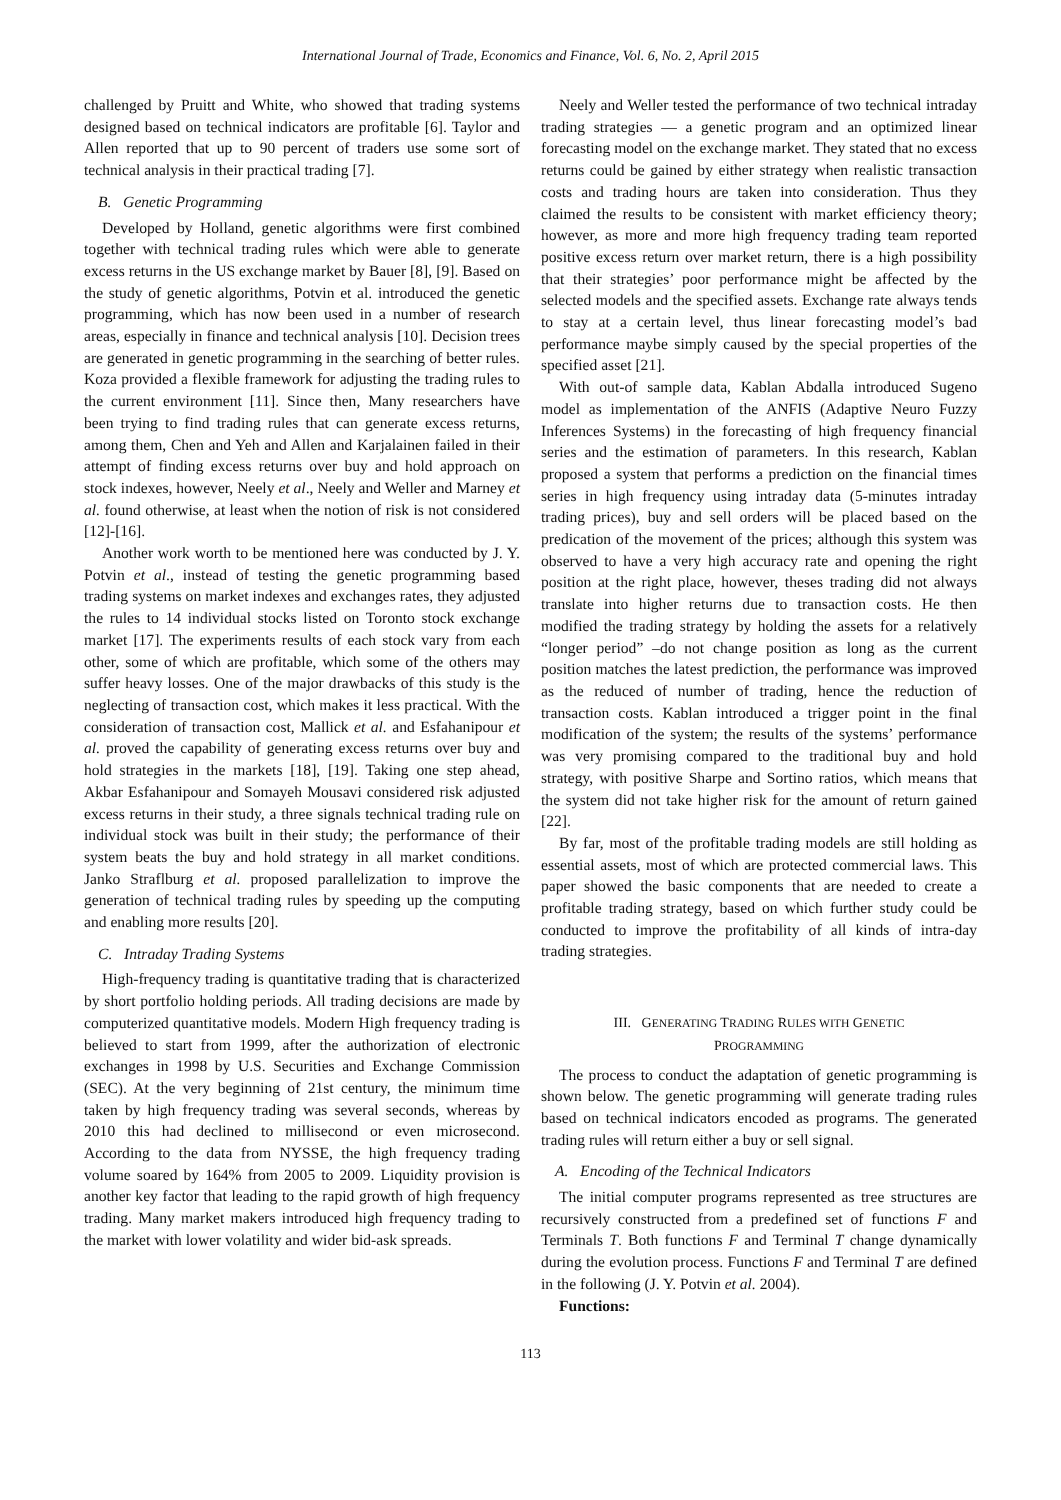International Journal of Trade, Economics and Finance, Vol. 6, No. 2, April 2015
challenged by Pruitt and White, who showed that trading systems designed based on technical indicators are profitable [6]. Taylor and Allen reported that up to 90 percent of traders use some sort of technical analysis in their practical trading [7].
B. Genetic Programming
Developed by Holland, genetic algorithms were first combined together with technical trading rules which were able to generate excess returns in the US exchange market by Bauer [8], [9]. Based on the study of genetic algorithms, Potvin et al. introduced the genetic programming, which has now been used in a number of research areas, especially in finance and technical analysis [10]. Decision trees are generated in genetic programming in the searching of better rules. Koza provided a flexible framework for adjusting the trading rules to the current environment [11]. Since then, Many researchers have been trying to find trading rules that can generate excess returns, among them, Chen and Yeh and Allen and Karjalainen failed in their attempt of finding excess returns over buy and hold approach on stock indexes, however, Neely et al., Neely and Weller and Marney et al. found otherwise, at least when the notion of risk is not considered [12]-[16].
Another work worth to be mentioned here was conducted by J. Y. Potvin et al., instead of testing the genetic programming based trading systems on market indexes and exchanges rates, they adjusted the rules to 14 individual stocks listed on Toronto stock exchange market [17]. The experiments results of each stock vary from each other, some of which are profitable, which some of the others may suffer heavy losses. One of the major drawbacks of this study is the neglecting of transaction cost, which makes it less practical. With the consideration of transaction cost, Mallick et al. and Esfahanipour et al. proved the capability of generating excess returns over buy and hold strategies in the markets [18], [19]. Taking one step ahead, Akbar Esfahanipour and Somayeh Mousavi considered risk adjusted excess returns in their study, a three signals technical trading rule on individual stock was built in their study; the performance of their system beats the buy and hold strategy in all market conditions. Janko Straflburg et al. proposed parallelization to improve the generation of technical trading rules by speeding up the computing and enabling more results [20].
C. Intraday Trading Systems
High-frequency trading is quantitative trading that is characterized by short portfolio holding periods. All trading decisions are made by computerized quantitative models. Modern High frequency trading is believed to start from 1999, after the authorization of electronic exchanges in 1998 by U.S. Securities and Exchange Commission (SEC). At the very beginning of 21st century, the minimum time taken by high frequency trading was several seconds, whereas by 2010 this had declined to millisecond or even microsecond. According to the data from NYSSE, the high frequency trading volume soared by 164% from 2005 to 2009. Liquidity provision is another key factor that leading to the rapid growth of high frequency trading. Many market makers introduced high frequency trading to the market with lower volatility and wider bid-ask spreads.
Neely and Weller tested the performance of two technical intraday trading strategies — a genetic program and an optimized linear forecasting model on the exchange market. They stated that no excess returns could be gained by either strategy when realistic transaction costs and trading hours are taken into consideration. Thus they claimed the results to be consistent with market efficiency theory; however, as more and more high frequency trading team reported positive excess return over market return, there is a high possibility that their strategies’ poor performance might be affected by the selected models and the specified assets. Exchange rate always tends to stay at a certain level, thus linear forecasting model’s bad performance maybe simply caused by the special properties of the specified asset [21].
With out-of sample data, Kablan Abdalla introduced Sugeno model as implementation of the ANFIS (Adaptive Neuro Fuzzy Inferences Systems) in the forecasting of high frequency financial series and the estimation of parameters. In this research, Kablan proposed a system that performs a prediction on the financial times series in high frequency using intraday data (5-minutes intraday trading prices), buy and sell orders will be placed based on the predication of the movement of the prices; although this system was observed to have a very high accuracy rate and opening the right position at the right place, however, theses trading did not always translate into higher returns due to transaction costs. He then modified the trading strategy by holding the assets for a relatively “longer period” –do not change position as long as the current position matches the latest prediction, the performance was improved as the reduced of number of trading, hence the reduction of transaction costs. Kablan introduced a trigger point in the final modification of the system; the results of the systems’ performance was very promising compared to the traditional buy and hold strategy, with positive Sharpe and Sortino ratios, which means that the system did not take higher risk for the amount of return gained [22].
By far, most of the profitable trading models are still holding as essential assets, most of which are protected commercial laws. This paper showed the basic components that are needed to create a profitable trading strategy, based on which further study could be conducted to improve the profitability of all kinds of intra-day trading strategies.
III. GENERATING TRADING RULES WITH GENETIC
PROGRAMMING
The process to conduct the adaptation of genetic programming is shown below. The genetic programming will generate trading rules based on technical indicators encoded as programs. The generated trading rules will return either a buy or sell signal.
A. Encoding of the Technical Indicators
The initial computer programs represented as tree structures are recursively constructed from a predefined set of functions F and Terminals T. Both functions F and Terminal T change dynamically during the evolution process. Functions F and Terminal T are defined in the following (J. Y. Potvin et al. 2004).
Functions:
113